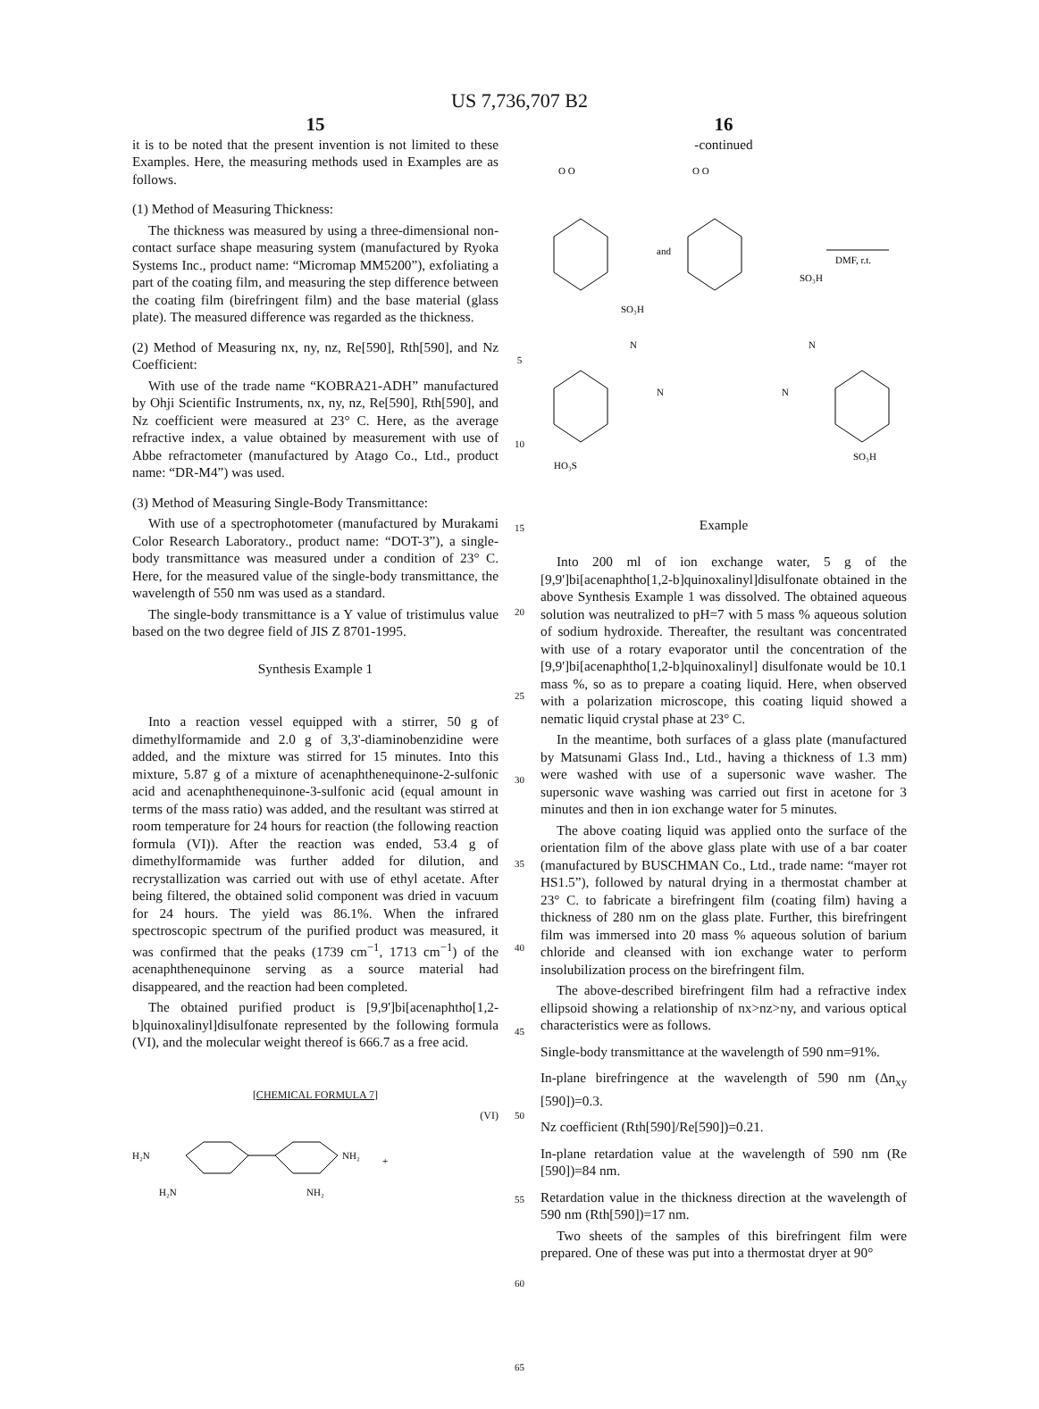US 7,736,707 B2
15
it is to be noted that the present invention is not limited to these Examples. Here, the measuring methods used in Examples are as follows.
(1) Method of Measuring Thickness:
The thickness was measured by using a three-dimensional non-contact surface shape measuring system (manufactured by Ryoka Systems Inc., product name: “Micromap MM5200”), exfoliating a part of the coating film, and measuring the step difference between the coating film (birefringent film) and the base material (glass plate). The measured difference was regarded as the thickness.
(2) Method of Measuring nx, ny, nz, Re[590], Rth[590], and Nz Coefficient:
With use of the trade name “KOBRA21-ADH” manufactured by Ohji Scientific Instruments, nx, ny, nz, Re[590], Rth[590], and Nz coefficient were measured at 23° C. Here, as the average refractive index, a value obtained by measurement with use of Abbe refractometer (manufactured by Atago Co., Ltd., product name: “DR-M4”) was used.
(3) Method of Measuring Single-Body Transmittance:
With use of a spectrophotometer (manufactured by Murakami Color Research Laboratory., product name: “DOT-3”), a single-body transmittance was measured under a condition of 23° C. Here, for the measured value of the single-body transmittance, the wavelength of 550 nm was used as a standard.
The single-body transmittance is a Y value of tristimulus value based on the two degree field of JIS Z 8701-1995.
Synthesis Example 1
Into a reaction vessel equipped with a stirrer, 50 g of dimethylformamide and 2.0 g of 3,3'-diaminobenzidine were added, and the mixture was stirred for 15 minutes. Into this mixture, 5.87 g of a mixture of acenaphthenequinone-2-sulfonic acid and acenaphthenequinone-3-sulfonic acid (equal amount in terms of the mass ratio) was added, and the resultant was stirred at room temperature for 24 hours for reaction (the following reaction formula (VI)). After the reaction was ended, 53.4 g of dimethylformamide was further added for dilution, and recrystallization was carried out with use of ethyl acetate. After being filtered, the obtained solid component was dried in vacuum for 24 hours. The yield was 86.1%. When the infrared spectroscopic spectrum of the purified product was measured, it was confirmed that the peaks (1739 cm<sup>−1</sup>, 1713 cm<sup>−1</sup>) of the acenaphthenequinone serving as a source material had disappeared, and the reaction had been completed.
The obtained purified product is [9,9']bi[acenaphtho[1,2-b]quinoxalinyl]disulfonate represented by the following formula (VI), and the molecular weight thereof is 666.7 as a free acid.
[CHEMICAL FORMULA 7]
(VI)
H₂N
NH₂
+
H₂N
NH₂
5
10
15
20
25
30
35
40
45
50
55
60
65
16
-continued
O O
O O
and
DMF, r.t.
SO₃H
SO₃H
N
N
N
N
HO₃S
SO₃H
Example
Into 200 ml of ion exchange water, 5 g of the [9,9']bi[acenaphtho[1,2-b]quinoxalinyl]disulfonate obtained in the above Synthesis Example 1 was dissolved. The obtained aqueous solution was neutralized to pH=7 with 5 mass % aqueous solution of sodium hydroxide. Thereafter, the resultant was concentrated with use of a rotary evaporator until the concentration of the [9,9']bi[acenaphtho[1,2-b]quinoxalinyl] disulfonate would be 10.1 mass %, so as to prepare a coating liquid. Here, when observed with a polarization microscope, this coating liquid showed a nematic liquid crystal phase at 23° C.
In the meantime, both surfaces of a glass plate (manufactured by Matsunami Glass Ind., Ltd., having a thickness of 1.3 mm) were washed with use of a supersonic wave washer. The supersonic wave washing was carried out first in acetone for 3 minutes and then in ion exchange water for 5 minutes.
The above coating liquid was applied onto the surface of the orientation film of the above glass plate with use of a bar coater (manufactured by BUSCHMAN Co., Ltd., trade name: “mayer rot HS1.5”), followed by natural drying in a thermostat chamber at 23° C. to fabricate a birefringent film (coating film) having a thickness of 280 nm on the glass plate. Further, this birefringent film was immersed into 20 mass % aqueous solution of barium chloride and cleansed with ion exchange water to perform insolubilization process on the birefringent film.
The above-described birefringent film had a refractive index ellipsoid showing a relationship of nx>nz>ny, and various optical characteristics were as follows.
Single-body transmittance at the wavelength of 590 nm=91%.
In-plane birefringence at the wavelength of 590 nm (Δn<sub>xy</sub> [590])=0.3.
Nz coefficient (Rth[590]/Re[590])=0.21.
In-plane retardation value at the wavelength of 590 nm (Re [590])=84 nm.
Retardation value in the thickness direction at the wavelength of 590 nm (Rth[590])=17 nm.
Two sheets of the samples of this birefringent film were prepared. One of these was put into a thermostat dryer at 90°